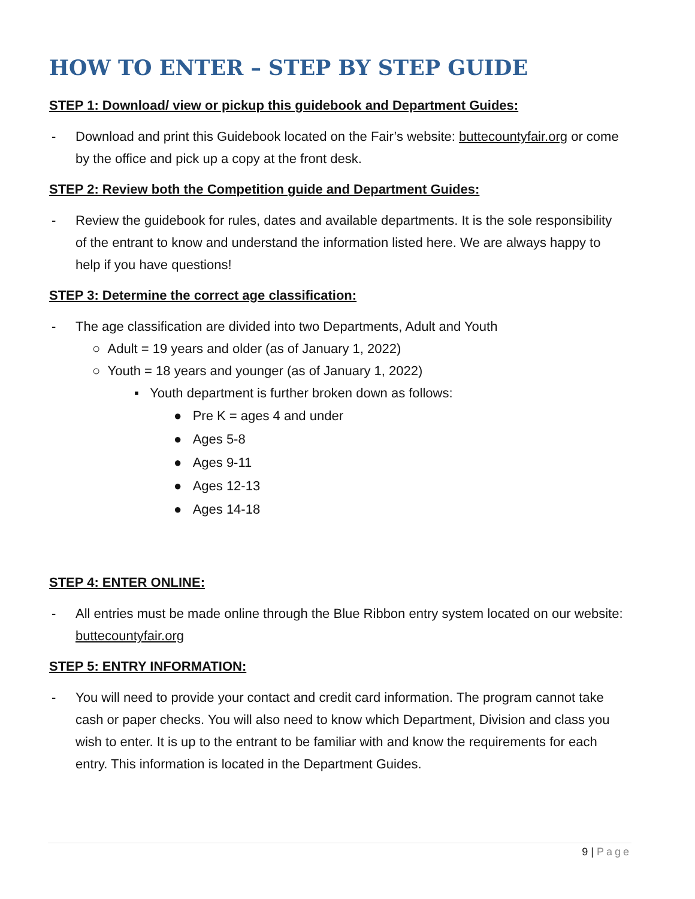HOW TO ENTER – STEP BY STEP GUIDE
STEP 1: Download/ view or pickup this guidebook and Department Guides:
- Download and print this Guidebook located on the Fair’s website: buttecountyfair.org or come by the office and pick up a copy at the front desk.
STEP 2: Review both the Competition guide and Department Guides:
- Review the guidebook for rules, dates and available departments. It is the sole responsibility of the entrant to know and understand the information listed here. We are always happy to help if you have questions!
STEP 3: Determine the correct age classification:
- The age classification are divided into two Departments, Adult and Youth
○ Adult = 19 years and older (as of January 1, 2022)
○ Youth = 18 years and younger (as of January 1, 2022)
▪ Youth department is further broken down as follows:
● Pre K = ages 4 and under
● Ages 5-8
● Ages 9-11
● Ages 12-13
● Ages 14-18
STEP 4: ENTER ONLINE:
- All entries must be made online through the Blue Ribbon entry system located on our website: buttecountyfair.org
STEP 5: ENTRY INFORMATION:
- You will need to provide your contact and credit card information. The program cannot take cash or paper checks. You will also need to know which Department, Division and class you wish to enter. It is up to the entrant to be familiar with and know the requirements for each entry. This information is located in the Department Guides.
9 | Page